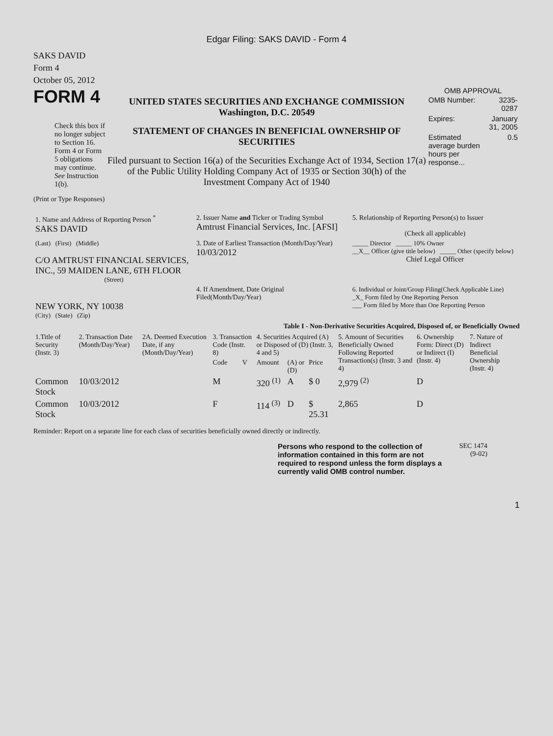Edgar Filing: SAKS DAVID - Form 4
SAKS DAVID
Form 4
October 05, 2012
FORM 4
Check this box if no longer subject to Section 16. Form 4 or Form 5 obligations may continue. See Instruction 1(b).
UNITED STATES SECURITIES AND EXCHANGE COMMISSION
Washington, D.C. 20549
STATEMENT OF CHANGES IN BENEFICIAL OWNERSHIP OF SECURITIES
Filed pursuant to Section 16(a) of the Securities Exchange Act of 1934, Section 17(a) of the Public Utility Holding Company Act of 1935 or Section 30(h) of the Investment Company Act of 1940
OMB APPROVAL
| OMB Number: | 3235-0287 |
| Expires: | January 31, 2005 |
| Estimated average burden hours per response... | 0.5 |
(Print or Type Responses)
| 1. Name and Address of Reporting Person <sup>*</sup> SAKS DAVID | 2. Issuer Name and Ticker or Trading Symbol Amtrust Financial Services, Inc. [AFSI] | 5. Relationship of Reporting Person(s) to Issuer (Check all applicable) |
| (Last) (First) (Middle) C/O AMTRUST FINANCIAL SERVICES, INC., 59 MAIDEN LANE, 6TH FLOOR (Street) | 3. Date of Earliest Transaction (Month/Day/Year) 10/03/2012 | _____ Director _____ 10% Owner __X__ Officer (give title below) _____ Other (specify below) Chief Legal Officer |
| NEW YORK, NY 10038 (City) (State) (Zip) | 4. If Amendment, Date Original Filed(Month/Day/Year) | 6. Individual or Joint/Group Filing(Check Applicable Line) _X_ Form filed by One Reporting Person ___ Form filed by More than One Reporting Person |
Table I - Non-Derivative Securities Acquired, Disposed of, or Beneficially Owned
| 1.Title of Security (Instr. 3) | 2. Transaction Date (Month/Day/Year) | 2A. Deemed Execution Date, if any (Month/Day/Year) | 3. Transaction Code (Instr. 8) | | 4. Securities Acquired (A) or Disposed of (D) (Instr. 3, 4 and 5) | | | 5. Amount of Securities Beneficially Owned Following Reported Transaction(s) (Instr. 3 and 4) | 6. Ownership Form: Direct (D) or Indirect (I) (Instr. 4) | 7. Nature of Indirect Beneficial Ownership (Instr. 4) |
| --- | --- | --- | --- | --- | --- | --- | --- | --- | --- | --- |
| | | | Code | V | Amount | (A) or (D) | Price | | | |
| Common Stock | 10/03/2012 | | M | | 320 <sup>(1)</sup> | A | $ 0 | 2,979 <sup>(2)</sup> | D | |
| Common Stock | 10/03/2012 | | F | | 114 <sup>(3)</sup> | D | $ 25.31 | 2,865 | D | |
Reminder: Report on a separate line for each class of securities beneficially owned directly or indirectly.
Persons who respond to the collection of information contained in this form are not required to respond unless the form displays a currently valid OMB control number.
SEC 1474
(9-02)
1